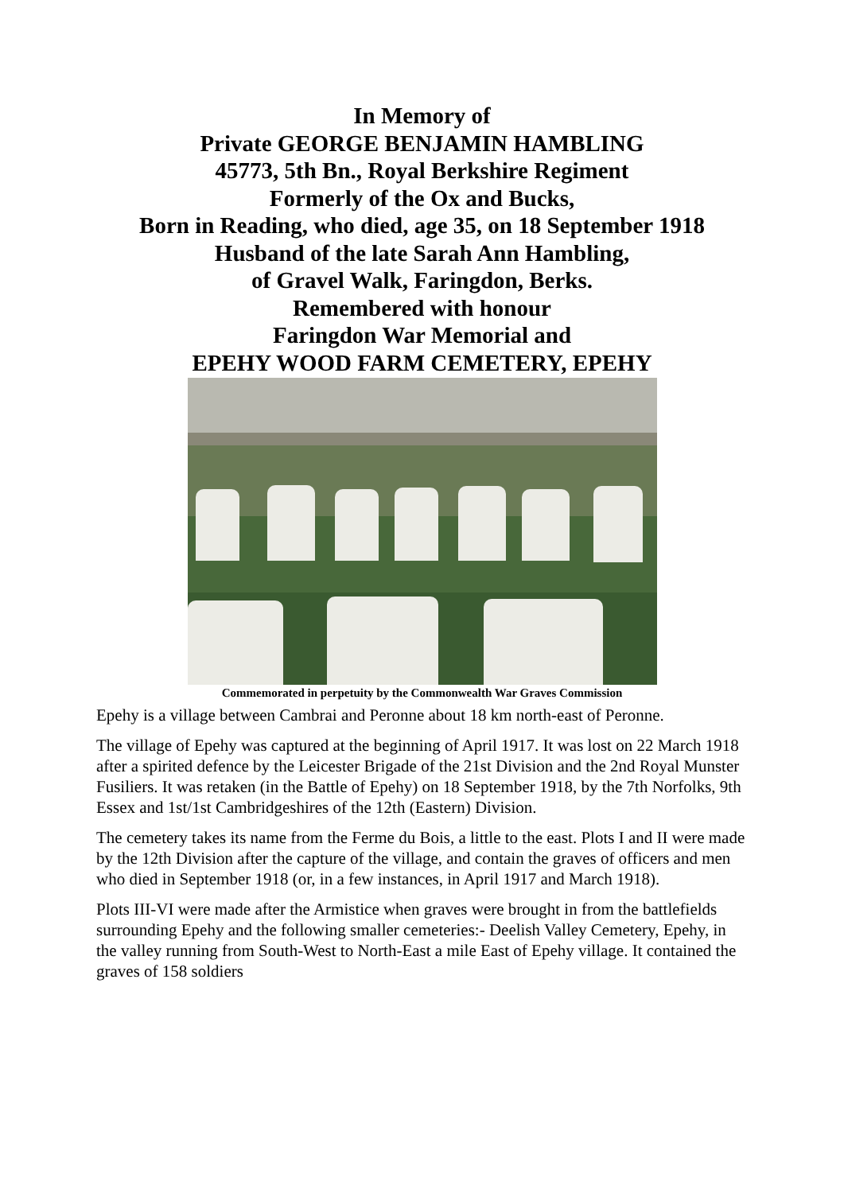In Memory of
Private GEORGE BENJAMIN HAMBLING
45773, 5th Bn., Royal Berkshire Regiment
Formerly of the Ox and Bucks,
Born in Reading, who died, age 35, on 18 September 1918
Husband of the late Sarah Ann Hambling,
of Gravel Walk, Faringdon, Berks.
Remembered with honour
Faringdon War Memorial and
EPEHY WOOD FARM CEMETERY, EPEHY
Commemorated in perpetuity by the Commonwealth War Graves Commission
Epehy is a village between Cambrai and Peronne about 18 km north-east of Peronne.
The village of Epehy was captured at the beginning of April 1917. It was lost on 22 March 1918 after a spirited defence by the Leicester Brigade of the 21st Division and the 2nd Royal Munster Fusiliers. It was retaken (in the Battle of Epehy) on 18 September 1918, by the 7th Norfolks, 9th Essex and 1st/1st Cambridgeshires of the 12th (Eastern) Division.
The cemetery takes its name from the Ferme du Bois, a little to the east. Plots I and II were made by the 12th Division after the capture of the village, and contain the graves of officers and men who died in September 1918 (or, in a few instances, in April 1917 and March 1918).
Plots III-VI were made after the Armistice when graves were brought in from the battlefields surrounding Epehy and the following smaller cemeteries:- Deelish Valley Cemetery, Epehy, in the valley running from South-West to North-East a mile East of Epehy village. It contained the graves of 158 soldiers